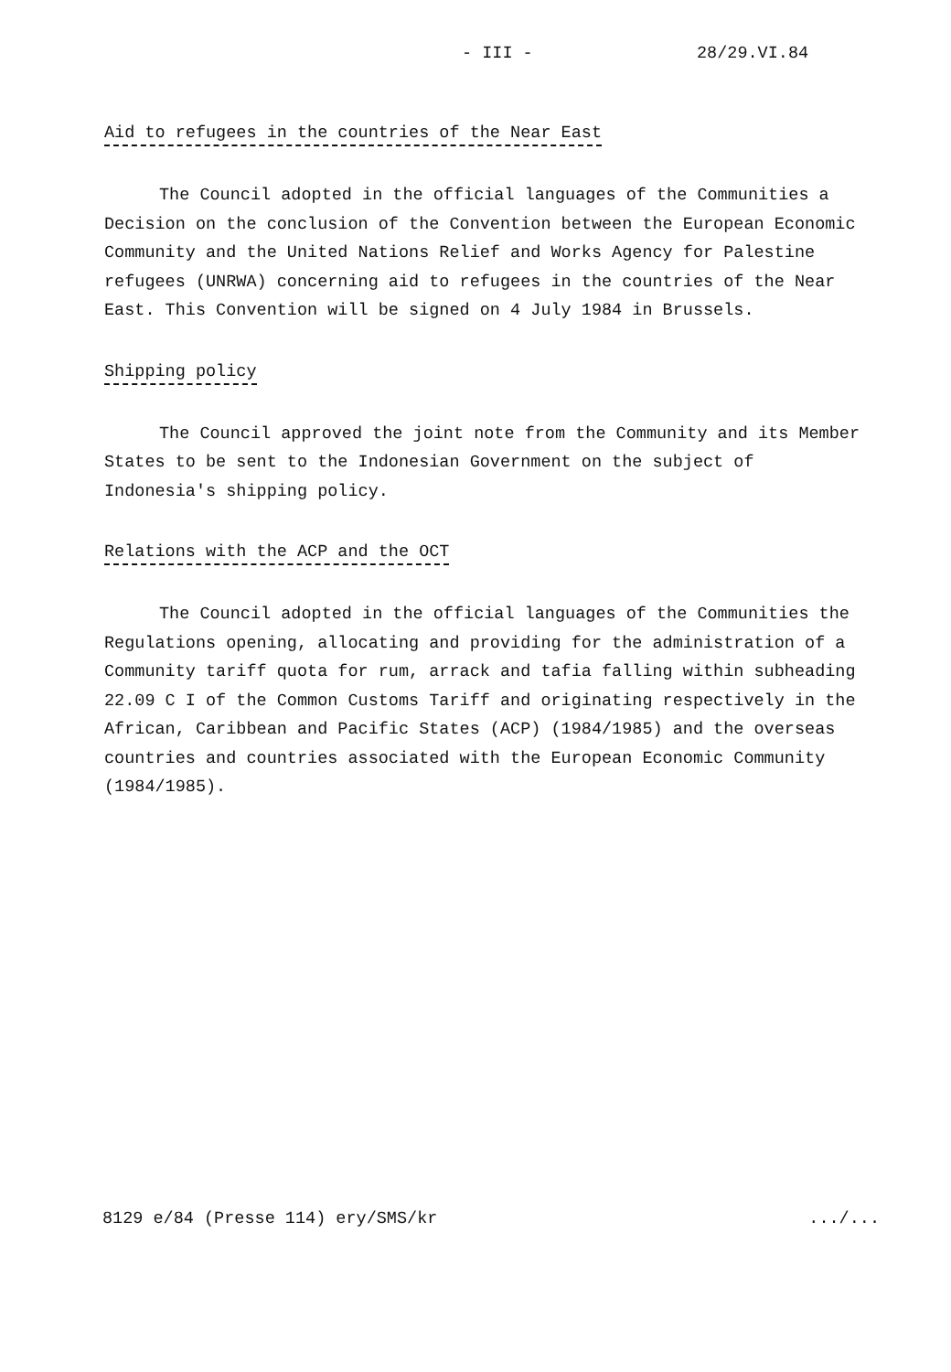- III - 28/29.VI.84
Aid to refugees in the countries of the Near East
The Council adopted in the official languages of the Communities a Decision on the conclusion of the Convention between the European Economic Community and the United Nations Relief and Works Agency for Palestine refugees (UNRWA) concerning aid to refugees in the countries of the Near East. This Convention will be signed on 4 July 1984 in Brussels.
Shipping policy
The Council approved the joint note from the Community and its Member States to be sent to the Indonesian Government on the subject of Indonesia's shipping policy.
Relations with the ACP and the OCT
The Council adopted in the official languages of the Communities the Regulations opening, allocating and providing for the administration of a Community tariff quota for rum, arrack and tafia falling within subheading 22.09 C I of the Common Customs Tariff and originating respectively in the African, Caribbean and Pacific States (ACP) (1984/1985) and the overseas countries and countries associated with the European Economic Community (1984/1985).
8129 e/84 (Presse 114) ery/SMS/kr .../...